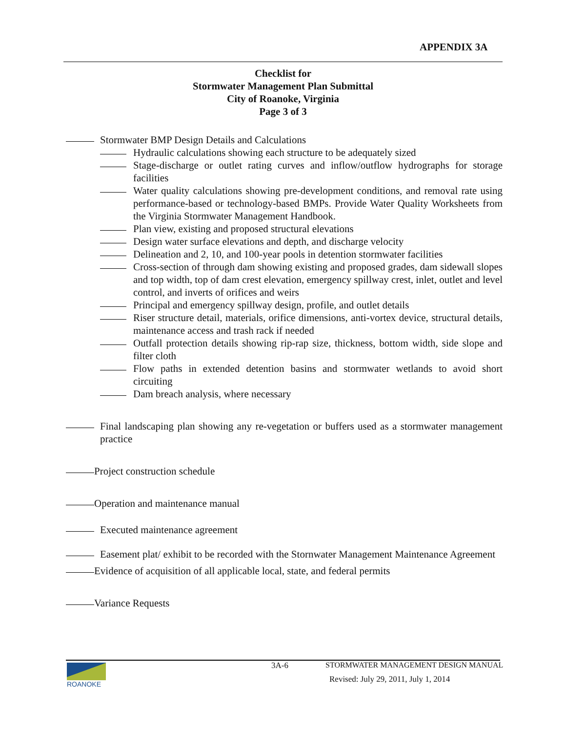APPENDIX 3A
Checklist for
Stormwater Management Plan Submittal
City of Roanoke, Virginia
Page 3 of 3
Stormwater BMP Design Details and Calculations
Hydraulic calculations showing each structure to be adequately sized
Stage-discharge or outlet rating curves and inflow/outflow hydrographs for storage facilities
Water quality calculations showing pre-development conditions, and removal rate using performance-based or technology-based BMPs. Provide Water Quality Worksheets from the Virginia Stormwater Management Handbook.
Plan view, existing and proposed structural elevations
Design water surface elevations and depth, and discharge velocity
Delineation and 2, 10, and 100-year pools in detention stormwater facilities
Cross-section of through dam showing existing and proposed grades, dam sidewall slopes and top width, top of dam crest elevation, emergency spillway crest, inlet, outlet and level control, and inverts of orifices and weirs
Principal and emergency spillway design, profile, and outlet details
Riser structure detail, materials, orifice dimensions, anti-vortex device, structural details, maintenance access and trash rack if needed
Outfall protection details showing rip-rap size, thickness, bottom width, side slope and filter cloth
Flow paths in extended detention basins and stormwater wetlands to avoid short circuiting
Dam breach analysis, where necessary
Final landscaping plan showing any re-vegetation or buffers used as a stormwater management practice
Project construction schedule
Operation and maintenance manual
Executed maintenance agreement
Easement plat/ exhibit to be recorded with the Stornwater Management Maintenance Agreement
Evidence of acquisition of all applicable local, state, and federal permits
Variance Requests
ROANOKE 3A-6
STORMWATER MANAGEMENT DESIGN MANUAL
Revised: July 29, 2011, July 1, 2014